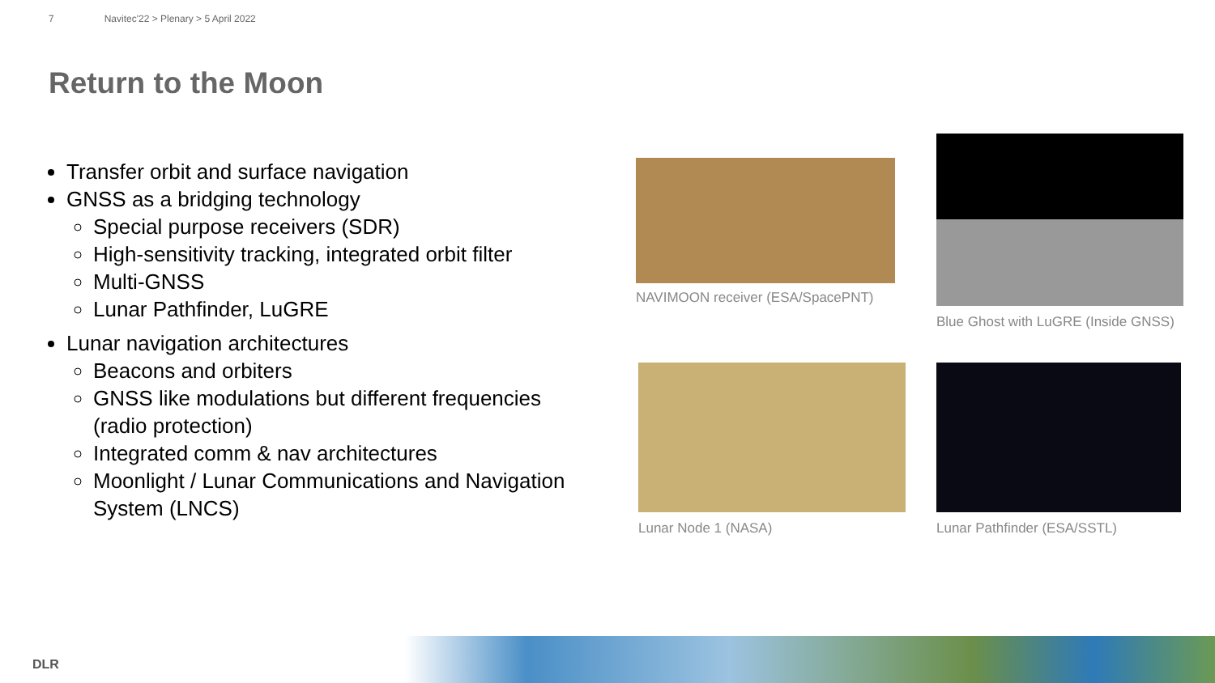7 Navitec'22 > Plenary > 5 April 2022
Return to the Moon
Transfer orbit and surface navigation
GNSS as a bridging technology
Special purpose receivers (SDR)
High-sensitivity tracking, integrated orbit filter
Multi-GNSS
Lunar Pathfinder, LuGRE
Lunar navigation architectures
Beacons and orbiters
GNSS like modulations but different frequencies (radio protection)
Integrated comm & nav architectures
Moonlight / Lunar Communications and Navigation System (LNCS)
NAVIMOON receiver (ESA/SpacePNT)
Blue Ghost with LuGRE (Inside GNSS)
Lunar Node 1 (NASA) Lunar Pathfinder (ESA/SSTL)
DLR